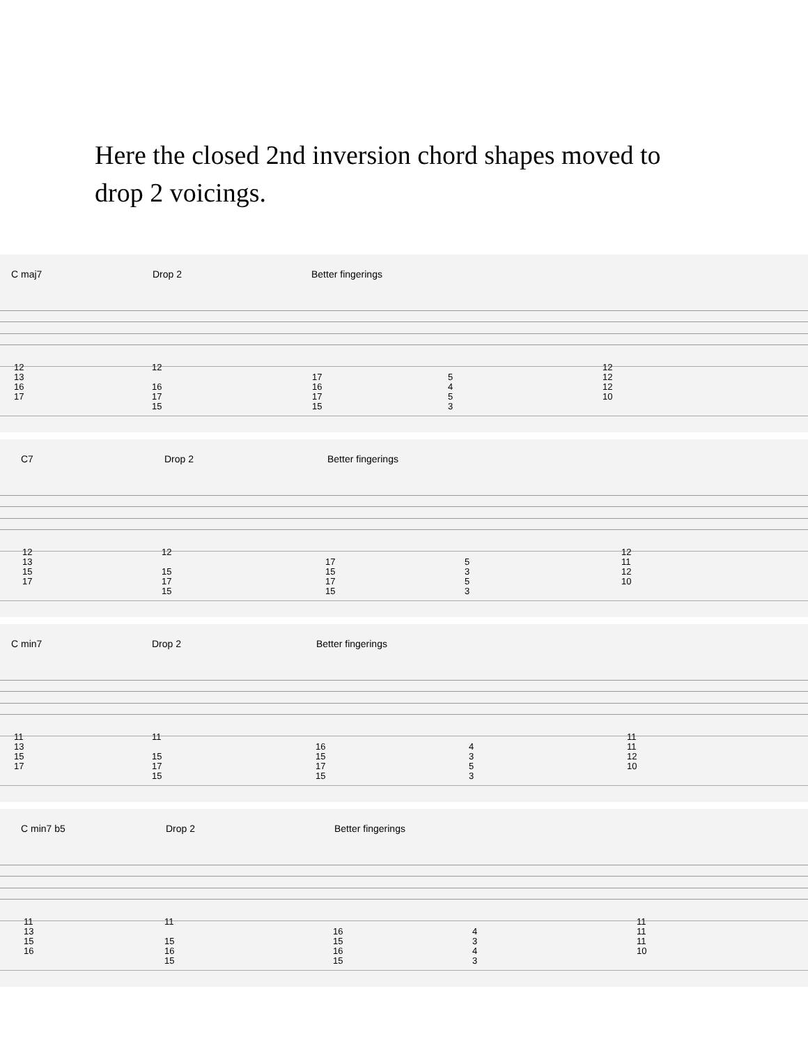Here the closed 2nd inversion chord shapes moved to drop 2 voicings.
C maj7 Drop 2 Better fingerings
12
13
16
17
12
16
17
15
17
16
17
15
5453 12
12
12
10
C7 Drop 2 Better fingerings
12
13
15
17
12
15
17
15
17
15
17
15
5353 12
11
12
10
C min7 Drop 2 Better fingerings
11
13
15
17
11
15
17
15
16
15
17
15
4353 11
11
12
10
C min7 b5 Drop 2 Better fingerings
11
13
15
16
11
15
16
15
16
15
16
15
4343 11
11
11
10